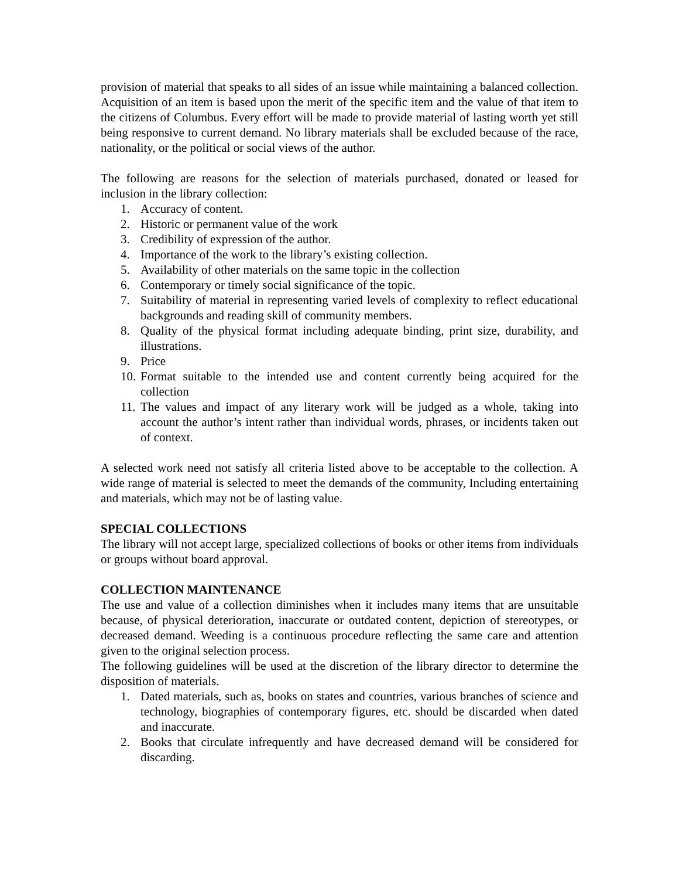provision of material that speaks to all sides of an issue while maintaining a balanced collection. Acquisition of an item is based upon the merit of the specific item and the value of that item to the citizens of Columbus. Every effort will be made to provide material of lasting worth yet still being responsive to current demand. No library materials shall be excluded because of the race, nationality, or the political or social views of the author.
The following are reasons for the selection of materials purchased, donated or leased for inclusion in the library collection:
1. Accuracy of content.
2. Historic or permanent value of the work
3. Credibility of expression of the author.
4. Importance of the work to the library’s existing collection.
5. Availability of other materials on the same topic in the collection
6. Contemporary or timely social significance of the topic.
7. Suitability of material in representing varied levels of complexity to reflect educational backgrounds and reading skill of community members.
8. Quality of the physical format including adequate binding, print size, durability, and illustrations.
9. Price
10. Format suitable to the intended use and content currently being acquired for the collection
11. The values and impact of any literary work will be judged as a whole, taking into account the author’s intent rather than individual words, phrases, or incidents taken out of context.
A selected work need not satisfy all criteria listed above to be acceptable to the collection. A wide range of material is selected to meet the demands of the community, Including entertaining and materials, which may not be of lasting value.
SPECIAL COLLECTIONS
The library will not accept large, specialized collections of books or other items from individuals or groups without board approval.
COLLECTION MAINTENANCE
The use and value of a collection diminishes when it includes many items that are unsuitable because, of physical deterioration, inaccurate or outdated content, depiction of stereotypes, or decreased demand. Weeding is a continuous procedure reflecting the same care and attention given to the original selection process.
The following guidelines will be used at the discretion of the library director to determine the disposition of materials.
1. Dated materials, such as, books on states and countries, various branches of science and technology, biographies of contemporary figures, etc. should be discarded when dated and inaccurate.
2. Books that circulate infrequently and have decreased demand will be considered for discarding.